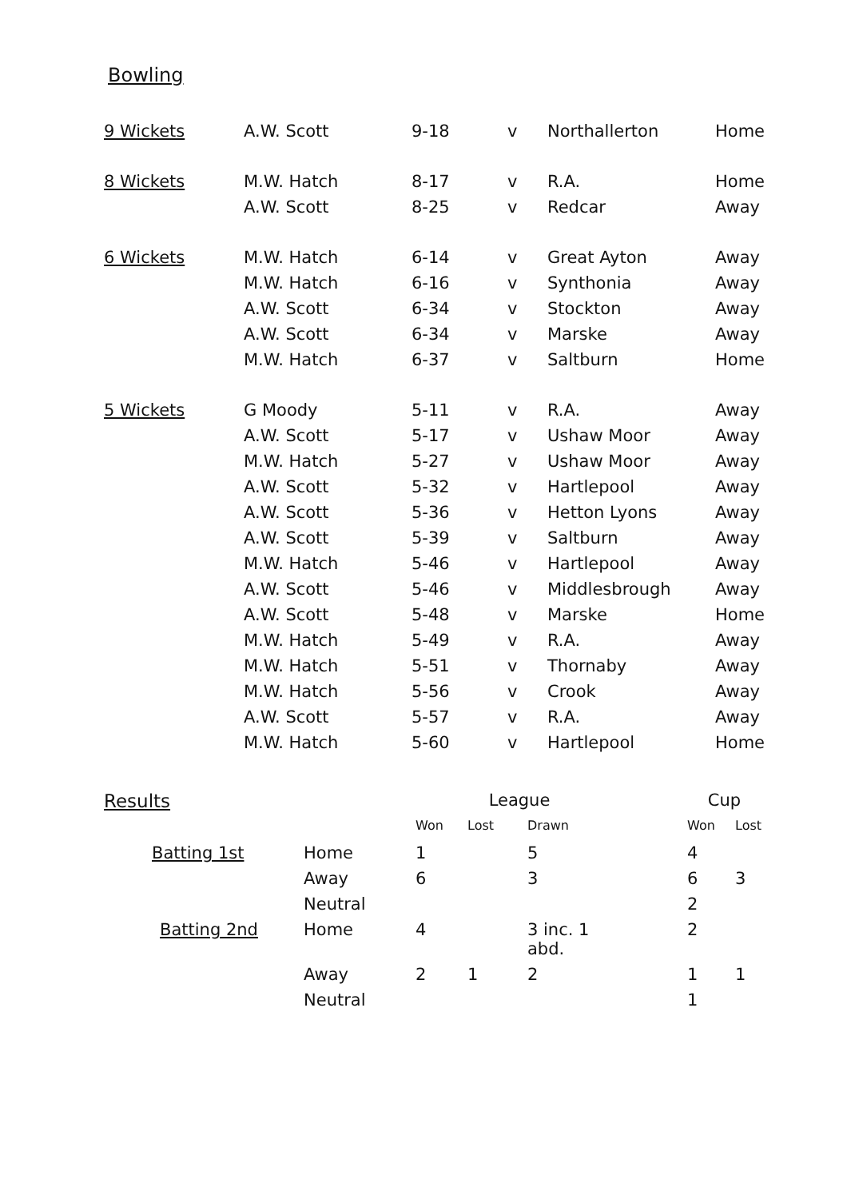Bowling
| 9 Wickets | A.W. Scott | 9-18 | v | Northallerton | Home |
| 8 Wickets | M.W. Hatch | 8-17 | v | R.A. | Home |
| | A.W. Scott | 8-25 | v | Redcar | Away |
| 6 Wickets | M.W. Hatch | 6-14 | v | Great Ayton | Away |
| | M.W. Hatch | 6-16 | v | Synthonia | Away |
| | A.W. Scott | 6-34 | v | Stockton | Away |
| | A.W. Scott | 6-34 | v | Marske | Away |
| | M.W. Hatch | 6-37 | v | Saltburn | Home |
| 5 Wickets | G Moody | 5-11 | v | R.A. | Away |
| | A.W. Scott | 5-17 | v | Ushaw Moor | Away |
| | M.W. Hatch | 5-27 | v | Ushaw Moor | Away |
| | A.W. Scott | 5-32 | v | Hartlepool | Away |
| | A.W. Scott | 5-36 | v | Hetton Lyons | Away |
| | A.W. Scott | 5-39 | v | Saltburn | Away |
| | M.W. Hatch | 5-46 | v | Hartlepool | Away |
| | A.W. Scott | 5-46 | v | Middlesbrough | Away |
| | A.W. Scott | 5-48 | v | Marske | Home |
| | M.W. Hatch | 5-49 | v | R.A. | Away |
| | M.W. Hatch | 5-51 | v | Thornaby | Away |
| | M.W. Hatch | 5-56 | v | Crook | Away |
| | A.W. Scott | 5-57 | v | R.A. | Away |
| | M.W. Hatch | 5-60 | v | Hartlepool | Home |
| Results | | League | | | | Cup | |
| --- | --- | --- | --- | --- | --- | --- | --- |
| | | Won | Lost | Drawn | | Won | Lost |
| Batting 1st | Home | 1 | | 5 | | 4 | |
| | Away | 6 | | 3 | | 6 | 3 |
| | Neutral | | | | | 2 | |
| Batting 2nd | Home | 4 | | 3 inc. 1 abd. | | 2 | |
| | Away | 2 | 1 | 2 | | 1 | 1 |
| | Neutral | | | | | 1 | |